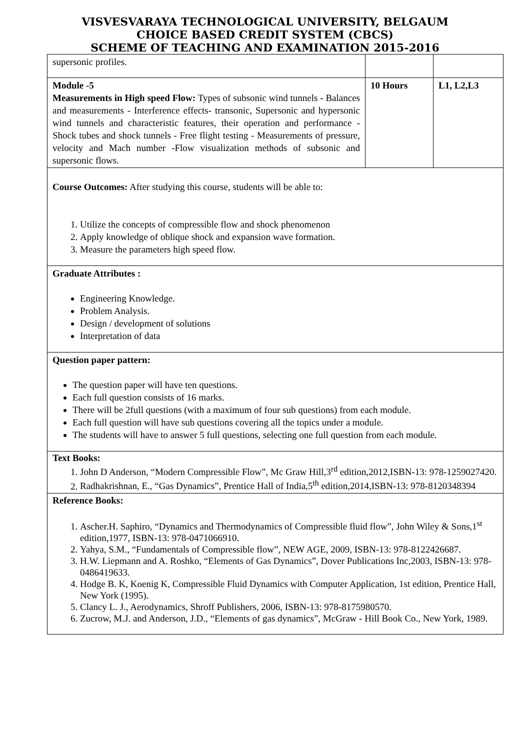VISVESVARAYA TECHNOLOGICAL UNIVERSITY, BELGAUM
CHOICE BASED CREDIT SYSTEM (CBCS)
SCHEME OF TEACHING AND EXAMINATION 2015-2016
| supersonic profiles. | | |
| Module -5 Measurements in High speed Flow: Types of subsonic wind tunnels - Balances and measurements - Interference effects- transonic, Supersonic and hypersonic wind tunnels and characteristic features, their operation and performance - Shock tubes and shock tunnels - Free flight testing - Measurements of pressure, velocity and Mach number -Flow visualization methods of subsonic and supersonic flows. | 10 Hours | L1, L2,L3 |
| Course Outcomes: After studying this course, students will be able to: 1. Utilize the concepts of compressible flow and shock phenomenon 2. Apply knowledge of oblique shock and expansion wave formation. 3. Measure the parameters high speed flow. | | |
| Graduate Attributes : Engineering Knowledge. Problem Analysis. Design / development of solutions Interpretation of data | | |
| Question paper pattern: The question paper will have ten questions. Each full question consists of 16 marks. There will be 2full questions (with a maximum of four sub questions) from each module. Each full question will have sub questions covering all the topics under a module. The students will have to answer 5 full questions, selecting one full question from each module. | | |
| Text Books: 1. John D Anderson, “Modern Compressible Flow”, Mc Graw Hill,3<sup>rd</sup> edition,2012,ISBN-13: 978-1259027420. 2. Radhakrishnan, E., “Gas Dynamics”, Prentice Hall of India,5<sup>th</sup> edition,2014,ISBN-13: 978-8120348394 | | |
| Reference Books: 1. Ascher.H. Saphiro, “Dynamics and Thermodynamics of Compressible fluid flow”, John Wiley & Sons,1<sup>st</sup> edition,1977, ISBN-13: 978-0471066910. 2. Yahya, S.M., “Fundamentals of Compressible flow”, NEW AGE, 2009, ISBN-13: 978-8122426687. 3. H.W. Liepmann and A. Roshko, “Elements of Gas Dynamics”, Dover Publications Inc,2003, ISBN-13: 978-0486419633. 4. Hodge B. K, Koenig K, Compressible Fluid Dynamics with Computer Application, 1st edition, Prentice Hall, New York (1995). 5. Clancy L. J., Aerodynamics, Shroff Publishers, 2006, ISBN-13: 978-8175980570. 6. Zucrow, M.J. and Anderson, J.D., “Elements of gas dynamics”, McGraw - Hill Book Co., New York, 1989. | | |